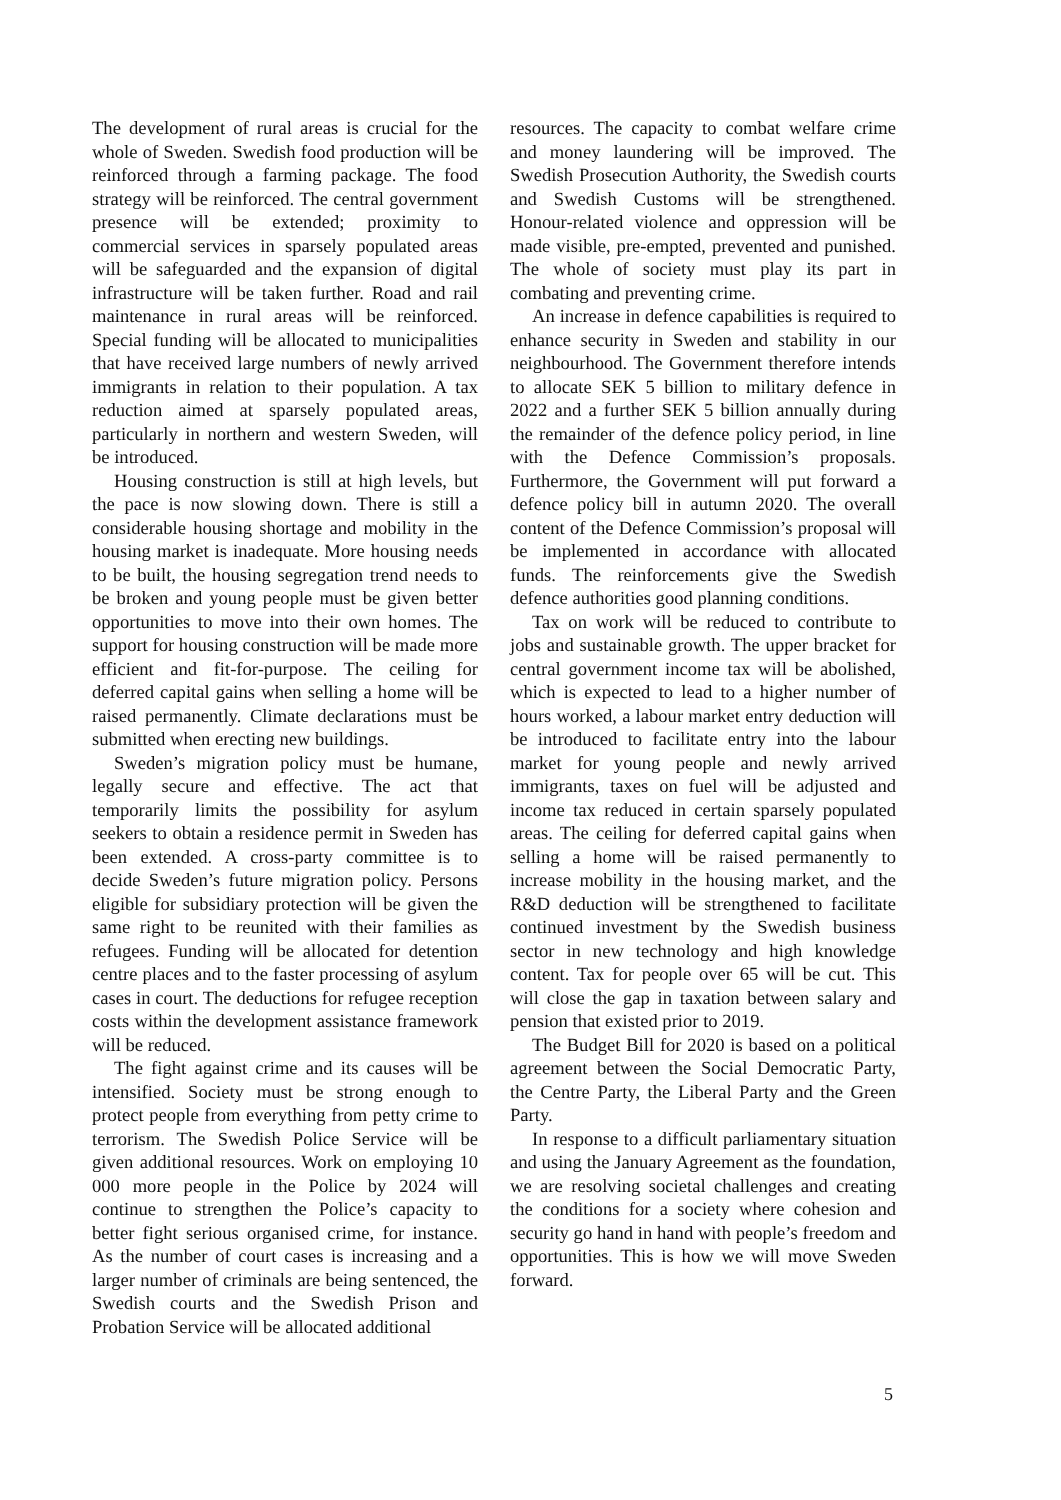The development of rural areas is crucial for the whole of Sweden. Swedish food production will be reinforced through a farming package. The food strategy will be reinforced. The central government presence will be extended; proximity to commercial services in sparsely populated areas will be safeguarded and the expansion of digital infrastructure will be taken further. Road and rail maintenance in rural areas will be reinforced. Special funding will be allocated to municipalities that have received large numbers of newly arrived immigrants in relation to their population. A tax reduction aimed at sparsely populated areas, particularly in northern and western Sweden, will be introduced.
Housing construction is still at high levels, but the pace is now slowing down. There is still a considerable housing shortage and mobility in the housing market is inadequate. More housing needs to be built, the housing segregation trend needs to be broken and young people must be given better opportunities to move into their own homes. The support for housing construction will be made more efficient and fit-for-purpose. The ceiling for deferred capital gains when selling a home will be raised permanently. Climate declarations must be submitted when erecting new buildings.
Sweden’s migration policy must be humane, legally secure and effective. The act that temporarily limits the possibility for asylum seekers to obtain a residence permit in Sweden has been extended. A cross-party committee is to decide Sweden’s future migration policy. Persons eligible for subsidiary protection will be given the same right to be reunited with their families as refugees. Funding will be allocated for detention centre places and to the faster processing of asylum cases in court. The deductions for refugee reception costs within the development assistance framework will be reduced.
The fight against crime and its causes will be intensified. Society must be strong enough to protect people from everything from petty crime to terrorism. The Swedish Police Service will be given additional resources. Work on employing 10 000 more people in the Police by 2024 will continue to strengthen the Police’s capacity to better fight serious organised crime, for instance. As the number of court cases is increasing and a larger number of criminals are being sentenced, the Swedish courts and the Swedish Prison and Probation Service will be allocated additional
resources. The capacity to combat welfare crime and money laundering will be improved. The Swedish Prosecution Authority, the Swedish courts and Swedish Customs will be strengthened. Honour-related violence and oppression will be made visible, pre-empted, prevented and punished. The whole of society must play its part in combating and preventing crime.
An increase in defence capabilities is required to enhance security in Sweden and stability in our neighbourhood. The Government therefore intends to allocate SEK 5 billion to military defence in 2022 and a further SEK 5 billion annually during the remainder of the defence policy period, in line with the Defence Commission’s proposals. Furthermore, the Government will put forward a defence policy bill in autumn 2020. The overall content of the Defence Commission’s proposal will be implemented in accordance with allocated funds. The reinforcements give the Swedish defence authorities good planning conditions.
Tax on work will be reduced to contribute to jobs and sustainable growth. The upper bracket for central government income tax will be abolished, which is expected to lead to a higher number of hours worked, a labour market entry deduction will be introduced to facilitate entry into the labour market for young people and newly arrived immigrants, taxes on fuel will be adjusted and income tax reduced in certain sparsely populated areas. The ceiling for deferred capital gains when selling a home will be raised permanently to increase mobility in the housing market, and the R&D deduction will be strengthened to facilitate continued investment by the Swedish business sector in new technology and high knowledge content. Tax for people over 65 will be cut. This will close the gap in taxation between salary and pension that existed prior to 2019.
The Budget Bill for 2020 is based on a political agreement between the Social Democratic Party, the Centre Party, the Liberal Party and the Green Party.
In response to a difficult parliamentary situation and using the January Agreement as the foundation, we are resolving societal challenges and creating the conditions for a society where cohesion and security go hand in hand with people’s freedom and opportunities. This is how we will move Sweden forward.
5